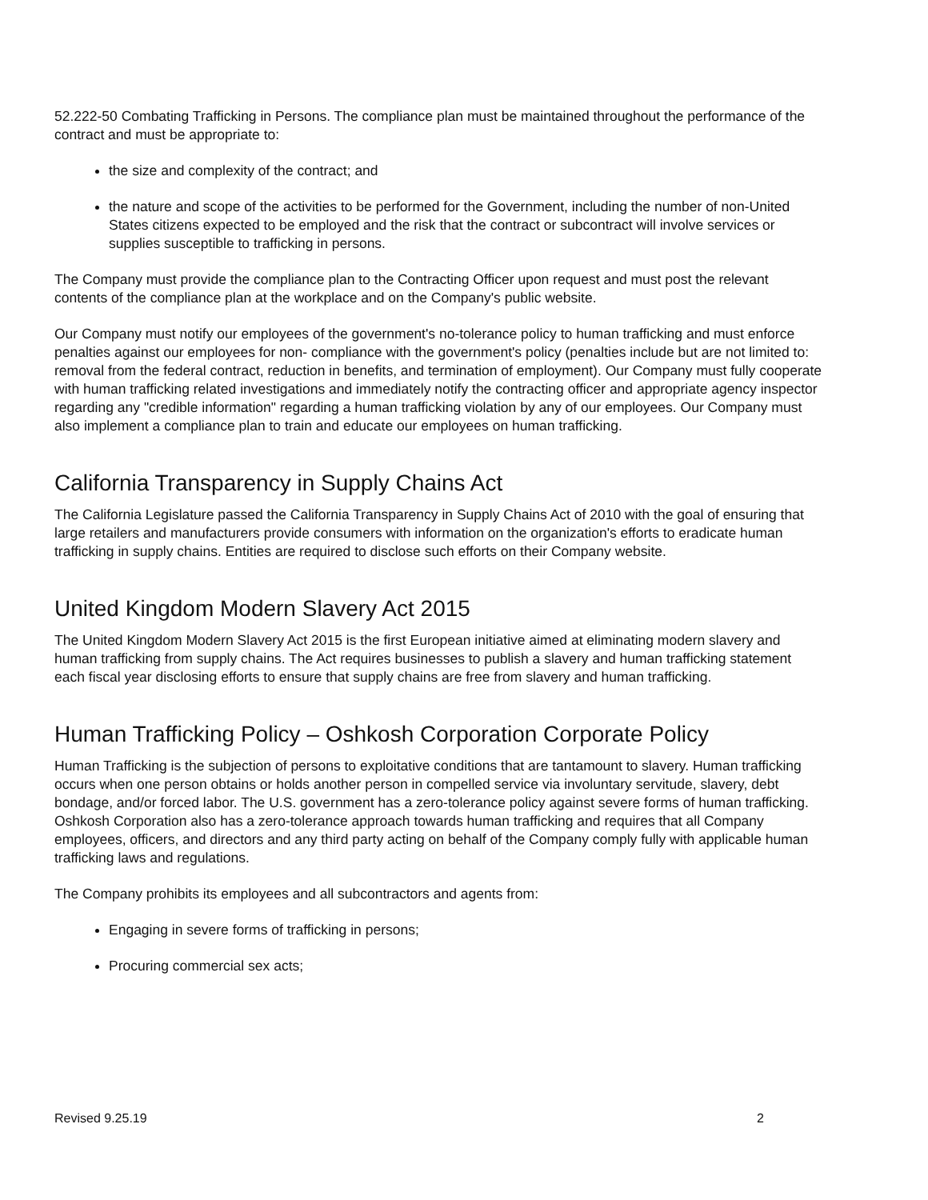52.222-50 Combating Trafficking in Persons. The compliance plan must be maintained throughout the performance of the contract and must be appropriate to:
the size and complexity of the contract; and
the nature and scope of the activities to be performed for the Government, including the number of non-United States citizens expected to be employed and the risk that the contract or subcontract will involve services or supplies susceptible to trafficking in persons.
The Company must provide the compliance plan to the Contracting Officer upon request and must post the relevant contents of the compliance plan at the workplace and on the Company's public website.
Our Company must notify our employees of the government's no-tolerance policy to human trafficking and must enforce penalties against our employees for non- compliance with the government's policy (penalties include but are not limited to: removal from the federal contract, reduction in benefits, and termination of employment). Our Company must fully cooperate with human trafficking related investigations and immediately notify the contracting officer and appropriate agency inspector regarding any "credible information" regarding a human trafficking violation by any of our employees. Our Company must also implement a compliance plan to train and educate our employees on human trafficking.
California Transparency in Supply Chains Act
The California Legislature passed the California Transparency in Supply Chains Act of 2010 with the goal of ensuring that large retailers and manufacturers provide consumers with information on the organization's efforts to eradicate human trafficking in supply chains. Entities are required to disclose such efforts on their Company website.
United Kingdom Modern Slavery Act 2015
The United Kingdom Modern Slavery Act 2015 is the first European initiative aimed at eliminating modern slavery and human trafficking from supply chains. The Act requires businesses to publish a slavery and human trafficking statement each fiscal year disclosing efforts to ensure that supply chains are free from slavery and human trafficking.
Human Trafficking Policy – Oshkosh Corporation Corporate Policy
Human Trafficking is the subjection of persons to exploitative conditions that are tantamount to slavery. Human trafficking occurs when one person obtains or holds another person in compelled service via involuntary servitude, slavery, debt bondage, and/or forced labor. The U.S. government has a zero-tolerance policy against severe forms of human trafficking. Oshkosh Corporation also has a zero-tolerance approach towards human trafficking and requires that all Company employees, officers, and directors and any third party acting on behalf of the Company comply fully with applicable human trafficking laws and regulations.
The Company prohibits its employees and all subcontractors and agents from:
Engaging in severe forms of trafficking in persons;
Procuring commercial sex acts;
Revised 9.25.19 2